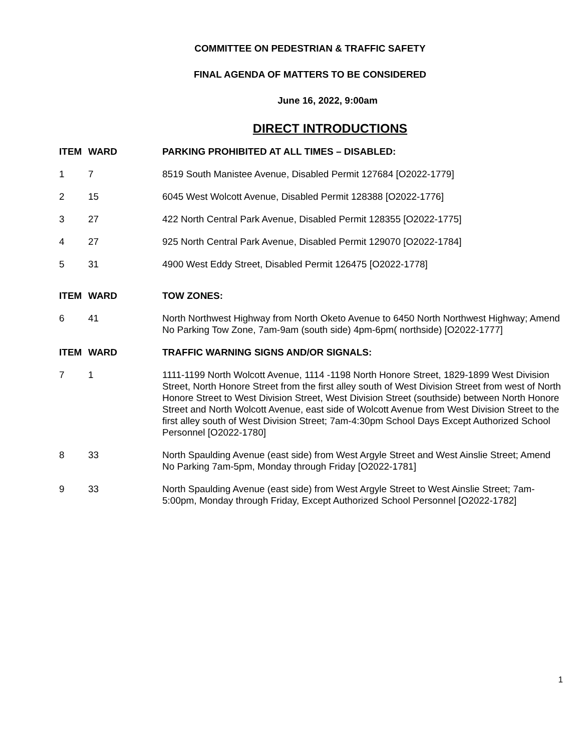COMMITTEE ON PEDESTRIAN & TRAFFIC SAFETY
FINAL AGENDA OF MATTERS TO BE CONSIDERED
June 16, 2022, 9:00am
DIRECT INTRODUCTIONS
| ITEM | WARD | PARKING PROHIBITED AT ALL TIMES – DISABLED: |
| --- | --- | --- |
| 1 | 7 | 8519 South Manistee Avenue, Disabled Permit 127684 [O2022-1779] |
| 2 | 15 | 6045 West Wolcott Avenue, Disabled Permit 128388 [O2022-1776] |
| 3 | 27 | 422 North Central Park Avenue, Disabled Permit 128355 [O2022-1775] |
| 4 | 27 | 925 North Central Park Avenue, Disabled Permit 129070 [O2022-1784] |
| 5 | 31 | 4900 West Eddy Street, Disabled Permit 126475 [O2022-1778] |
| ITEM | WARD | TOW ZONES: |
| 6 | 41 | North Northwest Highway from North Oketo Avenue to 6450 North Northwest Highway; Amend No Parking Tow Zone, 7am-9am (south side) 4pm-6pm( northside) [O2022-1777] |
| ITEM | WARD | TRAFFIC WARNING SIGNS AND/OR SIGNALS: |
| 7 | 1 | 1111-1199 North Wolcott Avenue, 1114 -1198 North Honore Street, 1829-1899 West Division Street, North Honore Street from the first alley south of West Division Street from west of North Honore Street to West Division Street, West Division Street (southside) between North Honore Street and North Wolcott Avenue, east side of Wolcott Avenue from West Division Street to the first alley south of West Division Street; 7am-4:30pm School Days Except Authorized School Personnel [O2022-1780] |
| 8 | 33 | North Spaulding Avenue (east side) from West Argyle Street and West Ainslie Street; Amend No Parking 7am-5pm, Monday through Friday [O2022-1781] |
| 9 | 33 | North Spaulding Avenue (east side) from West Argyle Street to West Ainslie Street; 7am-5:00pm, Monday through Friday, Except Authorized School Personnel [O2022-1782] |
1